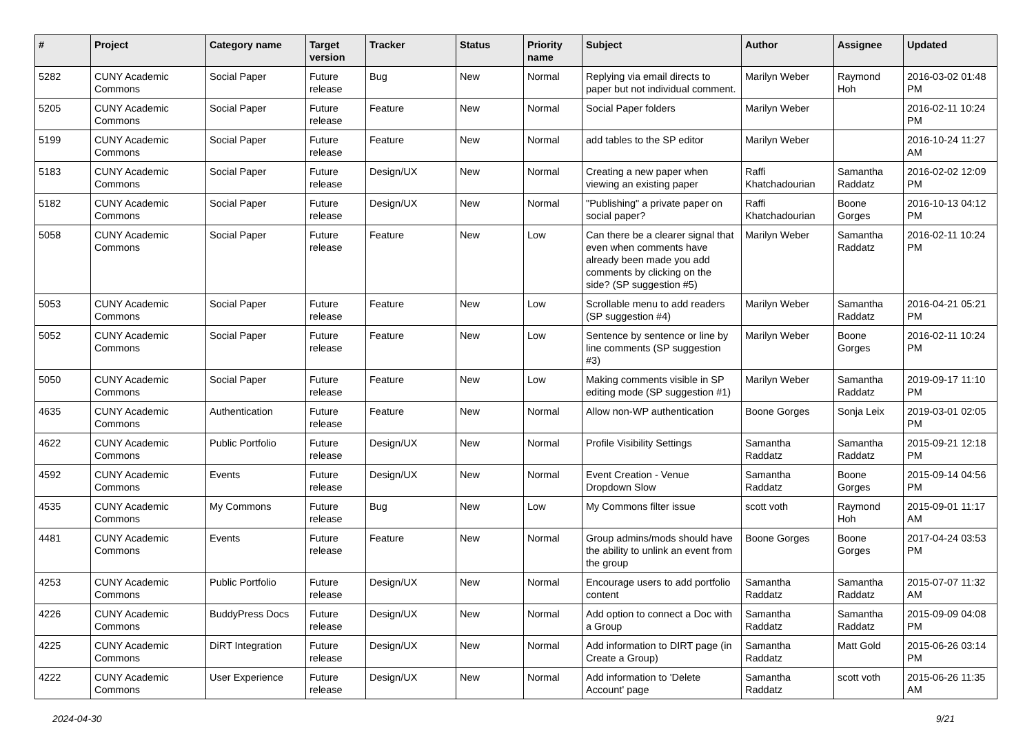| # | Project | Category name | Target version | Tracker | Status | Priority name | Subject | Author | Assignee | Updated |
| --- | --- | --- | --- | --- | --- | --- | --- | --- | --- | --- |
| 5282 | CUNY Academic Commons | Social Paper | Future release | Bug | New | Normal | Replying via email directs to paper but not individual comment. | Marilyn Weber | Raymond Hoh | 2016-03-02 01:48 PM |
| 5205 | CUNY Academic Commons | Social Paper | Future release | Feature | New | Normal | Social Paper folders | Marilyn Weber | | 2016-02-11 10:24 PM |
| 5199 | CUNY Academic Commons | Social Paper | Future release | Feature | New | Normal | add tables to the SP editor | Marilyn Weber | | 2016-10-24 11:27 AM |
| 5183 | CUNY Academic Commons | Social Paper | Future release | Design/UX | New | Normal | Creating a new paper when viewing an existing paper | Raffi Khatchadourian | Samantha Raddatz | 2016-02-02 12:09 PM |
| 5182 | CUNY Academic Commons | Social Paper | Future release | Design/UX | New | Normal | "Publishing" a private paper on social paper? | Raffi Khatchadourian | Boone Gorges | 2016-10-13 04:12 PM |
| 5058 | CUNY Academic Commons | Social Paper | Future release | Feature | New | Low | Can there be a clearer signal that even when comments have already been made you add comments by clicking on the side? (SP suggestion #5) | Marilyn Weber | Samantha Raddatz | 2016-02-11 10:24 PM |
| 5053 | CUNY Academic Commons | Social Paper | Future release | Feature | New | Low | Scrollable menu to add readers (SP suggestion #4) | Marilyn Weber | Samantha Raddatz | 2016-04-21 05:21 PM |
| 5052 | CUNY Academic Commons | Social Paper | Future release | Feature | New | Low | Sentence by sentence or line by line comments (SP suggestion #3) | Marilyn Weber | Boone Gorges | 2016-02-11 10:24 PM |
| 5050 | CUNY Academic Commons | Social Paper | Future release | Feature | New | Low | Making comments visible in SP editing mode (SP suggestion #1) | Marilyn Weber | Samantha Raddatz | 2019-09-17 11:10 PM |
| 4635 | CUNY Academic Commons | Authentication | Future release | Feature | New | Normal | Allow non-WP authentication | Boone Gorges | Sonja Leix | 2019-03-01 02:05 PM |
| 4622 | CUNY Academic Commons | Public Portfolio | Future release | Design/UX | New | Normal | Profile Visibility Settings | Samantha Raddatz | Samantha Raddatz | 2015-09-21 12:18 PM |
| 4592 | CUNY Academic Commons | Events | Future release | Design/UX | New | Normal | Event Creation - Venue Dropdown Slow | Samantha Raddatz | Boone Gorges | 2015-09-14 04:56 PM |
| 4535 | CUNY Academic Commons | My Commons | Future release | Bug | New | Low | My Commons filter issue | scott voth | Raymond Hoh | 2015-09-01 11:17 AM |
| 4481 | CUNY Academic Commons | Events | Future release | Feature | New | Normal | Group admins/mods should have the ability to unlink an event from the group | Boone Gorges | Boone Gorges | 2017-04-24 03:53 PM |
| 4253 | CUNY Academic Commons | Public Portfolio | Future release | Design/UX | New | Normal | Encourage users to add portfolio content | Samantha Raddatz | Samantha Raddatz | 2015-07-07 11:32 AM |
| 4226 | CUNY Academic Commons | BuddyPress Docs | Future release | Design/UX | New | Normal | Add option to connect a Doc with a Group | Samantha Raddatz | Samantha Raddatz | 2015-09-09 04:08 PM |
| 4225 | CUNY Academic Commons | DiRT Integration | Future release | Design/UX | New | Normal | Add information to DIRT page (in Create a Group) | Samantha Raddatz | Matt Gold | 2015-06-26 03:14 PM |
| 4222 | CUNY Academic Commons | User Experience | Future release | Design/UX | New | Normal | Add information to 'Delete Account' page | Samantha Raddatz | scott voth | 2015-06-26 11:35 AM |
2024-04-30 9/21